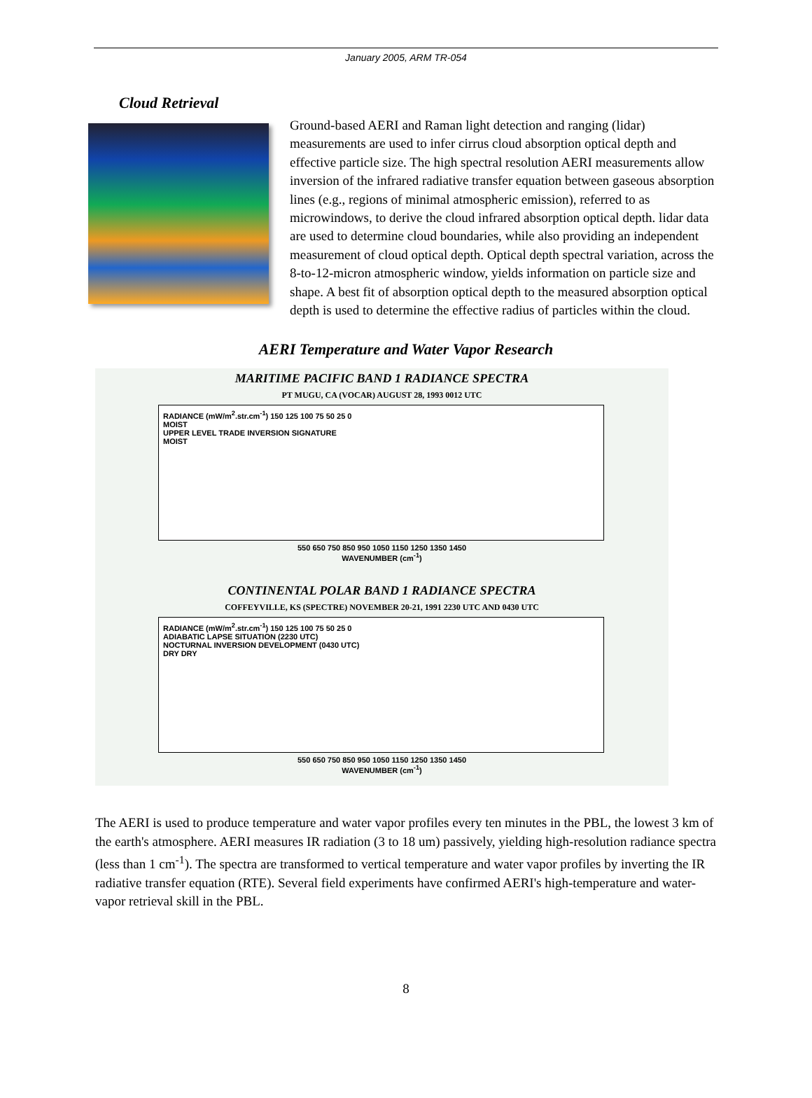January 2005, ARM TR-054
Cloud Retrieval
Ground-based AERI and Raman light detection and ranging (lidar) measurements are used to infer cirrus cloud absorption optical depth and effective particle size. The high spectral resolution AERI measurements allow inversion of the infrared radiative transfer equation between gaseous absorption lines (e.g., regions of minimal atmospheric emission), referred to as microwindows, to derive the cloud infrared absorption optical depth. lidar data are used to determine cloud boundaries, while also providing an independent measurement of cloud optical depth. Optical depth spectral variation, across the 8-to-12-micron atmospheric window, yields information on particle size and shape. A best fit of absorption optical depth to the measured absorption optical depth is used to determine the effective radius of particles within the cloud.
AERI Temperature and Water Vapor Research
MARITIME PACIFIC BAND 1 RADIANCE SPECTRA
PT MUGU, CA (VOCAR) AUGUST 28, 1993 0012 UTC
RADIANCE (mW/m<sup>2</sup>.str.cm<sup>-1</sup>) 150 125 100 75 50 25 0
MOIST
UPPER LEVEL TRADE INVERSION SIGNATURE
MOIST
550 650 750 850 950 1050 1150 1250 1350 1450
WAVENUMBER (cm<sup>-1</sup>)
CONTINENTAL POLAR BAND 1 RADIANCE SPECTRA
COFFEYVILLE, KS (SPECTRE) NOVEMBER 20-21, 1991 2230 UTC AND 0430 UTC
RADIANCE (mW/m<sup>2</sup>.str.cm<sup>-1</sup>) 150 125 100 75 50 25 0
ADIABATIC LAPSE SITUATION (2230 UTC)
NOCTURNAL INVERSION DEVELOPMENT (0430 UTC)
DRY DRY
550 650 750 850 950 1050 1150 1250 1350 1450
WAVENUMBER (cm<sup>-1</sup>)
The AERI is used to produce temperature and water vapor profiles every ten minutes in the PBL, the lowest 3 km of the earth's atmosphere. AERI measures IR radiation (3 to 18 um) passively, yielding high-resolution radiance spectra (less than 1 cm<sup>-1</sup>). The spectra are transformed to vertical temperature and water vapor profiles by inverting the IR radiative transfer equation (RTE). Several field experiments have confirmed AERI's high-temperature and water-vapor retrieval skill in the PBL.
8